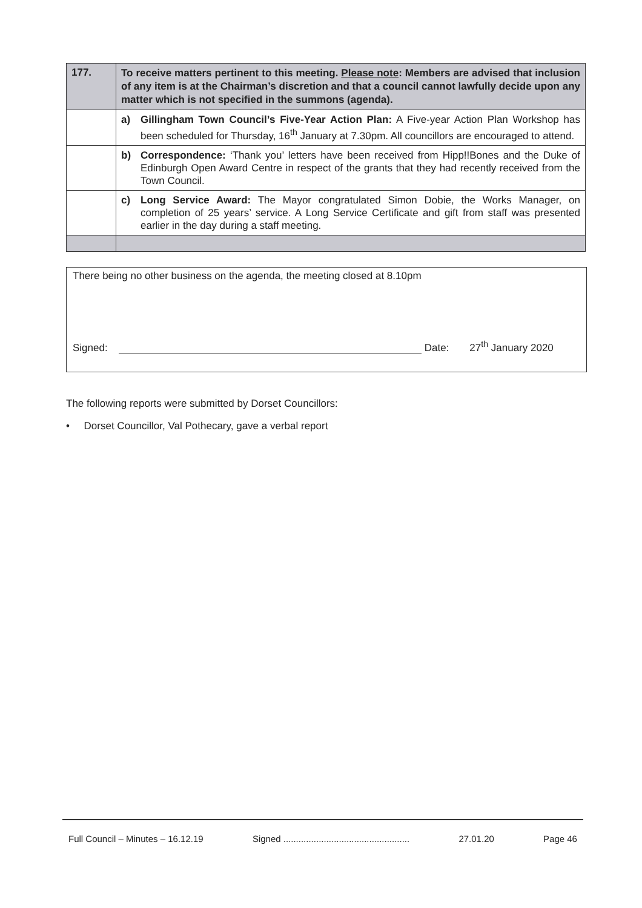| 177. | To receive matters pertinent to this meeting. Please note : Members are advised that inclusion of any item is at the Chairman’s discretion and that a council cannot lawfully decide upon any matter which is not specified in the summons (agenda). |
| | a) Gillingham Town Council’s Five-Year Action Plan: A Five-year Action Plan Workshop has been scheduled for Thursday, 16<sup>th</sup> January at 7.30pm. All councillors are encouraged to attend. |
| | b) Correspondence: ‘Thank you’ letters have been received from Hipp!!Bones and the Duke of Edinburgh Open Award Centre in respect of the grants that they had recently received from the Town Council. |
| | c) Long Service Award: The Mayor congratulated Simon Dobie, the Works Manager, on completion of 25 years’ service. A Long Service Certificate and gift from staff was presented earlier in the day during a staff meeting. |
There being no other business on the agenda, the meeting closed at 8.10pm
Signed: Date: 27<sup>th</sup> January 2020
The following reports were submitted by Dorset Councillors:
• Dorset Councillor, Val Pothecary, gave a verbal report
Full Council – Minutes – 16.12.19 Signed .................................................. 27.01.20 Page 46